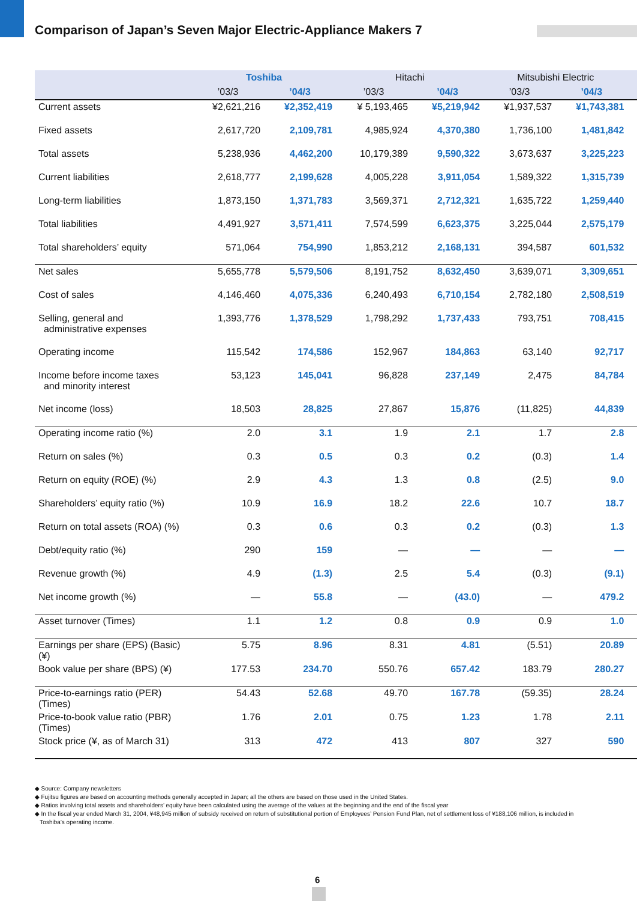Comparison of Japan’s Seven Major Electric-Appliance Makers 7
| | Toshiba | | Hitachi | | Mitsubishi Electric | | |
| --- | --- | --- | --- | --- | --- | --- | --- |
| | ’03/3 | ’04/3 | ’03/3 | ’04/3 | ’03/3 | ’04/3 | |
| Current assets | ¥2,621,216 | ¥2,352,419 | ¥ 5,193,465 | ¥5,219,942 | ¥1,937,537 | ¥1,743,381 | |
| Fixed assets | 2,617,720 | 2,109,781 | 4,985,924 | 4,370,380 | 1,736,100 | 1,481,842 | |
| Total assets | 5,238,936 | 4,462,200 | 10,179,389 | 9,590,322 | 3,673,637 | 3,225,223 | |
| Current liabilities | 2,618,777 | 2,199,628 | 4,005,228 | 3,911,054 | 1,589,322 | 1,315,739 | |
| Long-term liabilities | 1,873,150 | 1,371,783 | 3,569,371 | 2,712,321 | 1,635,722 | 1,259,440 | |
| Total liabilities | 4,491,927 | 3,571,411 | 7,574,599 | 6,623,375 | 3,225,044 | 2,575,179 | |
| Total shareholders’ equity | 571,064 | 754,990 | 1,853,212 | 2,168,131 | 394,587 | 601,532 | |
| Net sales | 5,655,778 | 5,579,506 | 8,191,752 | 8,632,450 | 3,639,071 | 3,309,651 | |
| Cost of sales | 4,146,460 | 4,075,336 | 6,240,493 | 6,710,154 | 2,782,180 | 2,508,519 | |
| Selling, general and administrative expenses | 1,393,776 | 1,378,529 | 1,798,292 | 1,737,433 | 793,751 | 708,415 | |
| Operating income | 115,542 | 174,586 | 152,967 | 184,863 | 63,140 | 92,717 | |
| Income before income taxes and minority interest | 53,123 | 145,041 | 96,828 | 237,149 | 2,475 | 84,784 | |
| Net income (loss) | 18,503 | 28,825 | 27,867 | 15,876 | (11,825) | 44,839 | |
| Operating income ratio (%) | 2.0 | 3.1 | 1.9 | 2.1 | 1.7 | 2.8 | |
| Return on sales (%) | 0.3 | 0.5 | 0.3 | 0.2 | (0.3) | 1.4 | |
| Return on equity (ROE) (%) | 2.9 | 4.3 | 1.3 | 0.8 | (2.5) | 9.0 | |
| Shareholders’ equity ratio (%) | 10.9 | 16.9 | 18.2 | 22.6 | 10.7 | 18.7 | |
| Return on total assets (ROA) (%) | 0.3 | 0.6 | 0.3 | 0.2 | (0.3) | 1.3 | |
| Debt/equity ratio (%) | 290 | 159 | — | — | — | — | |
| Revenue growth (%) | 4.9 | (1.3) | 2.5 | 5.4 | (0.3) | (9.1) | |
| Net income growth (%) | — | 55.8 | — | (43.0) | — | 479.2 | |
| Asset turnover (Times) | 1.1 | 1.2 | 0.8 | 0.9 | 0.9 | 1.0 | |
| Earnings per share (EPS) (Basic) (¥) | 5.75 | 8.96 | 8.31 | 4.81 | (5.51) | 20.89 | |
| Book value per share (BPS) (¥) | 177.53 | 234.70 | 550.76 | 657.42 | 183.79 | 280.27 | |
| Price-to-earnings ratio (PER) (Times) | 54.43 | 52.68 | 49.70 | 167.78 | (59.35) | 28.24 | |
| Price-to-book value ratio (PBR) (Times) | 1.76 | 2.01 | 0.75 | 1.23 | 1.78 | 2.11 | |
| Stock price (¥, as of March 31) | 313 | 472 | 413 | 807 | 327 | 590 | |
◆ Source: Company newsletters
◆ Fujitsu figures are based on accounting methods generally accepted in Japan; all the others are based on those used in the United States.
◆ Ratios involving total assets and shareholders’ equity have been calculated using the average of the values at the beginning and the end of the fiscal year
◆ In the fiscal year ended March 31, 2004, ¥48,945 million of subsidy received on return of substitutional portion of Employees’ Pension Fund Plan, net of settlement loss of ¥188,106 million, is included in
Toshiba’s operating income.
6